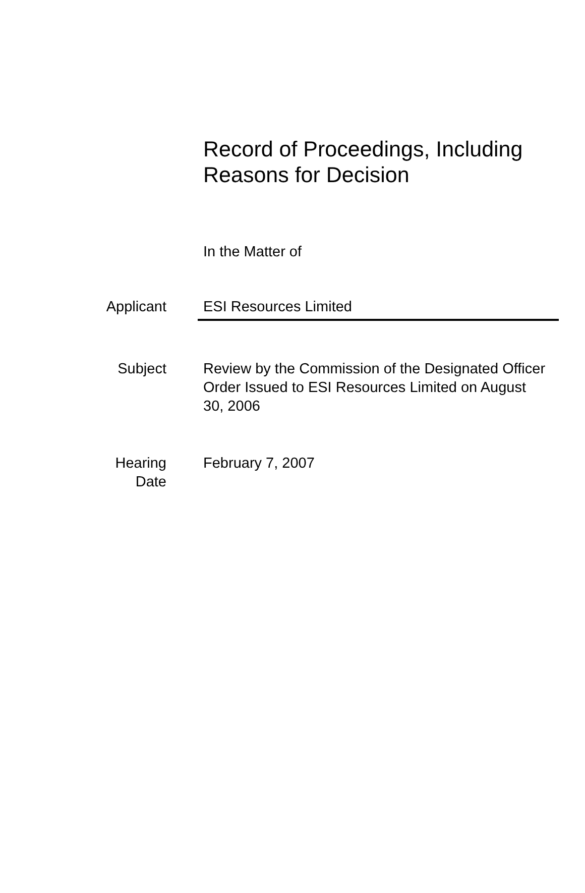Record of Proceedings, Including
Reasons for Decision
In the Matter of
Applicant ESI Resources Limited
Subject Review by the Commission of the Designated Officer Order Issued to ESI Resources Limited on August 30, 2006
Hearing
Date
February 7, 2007